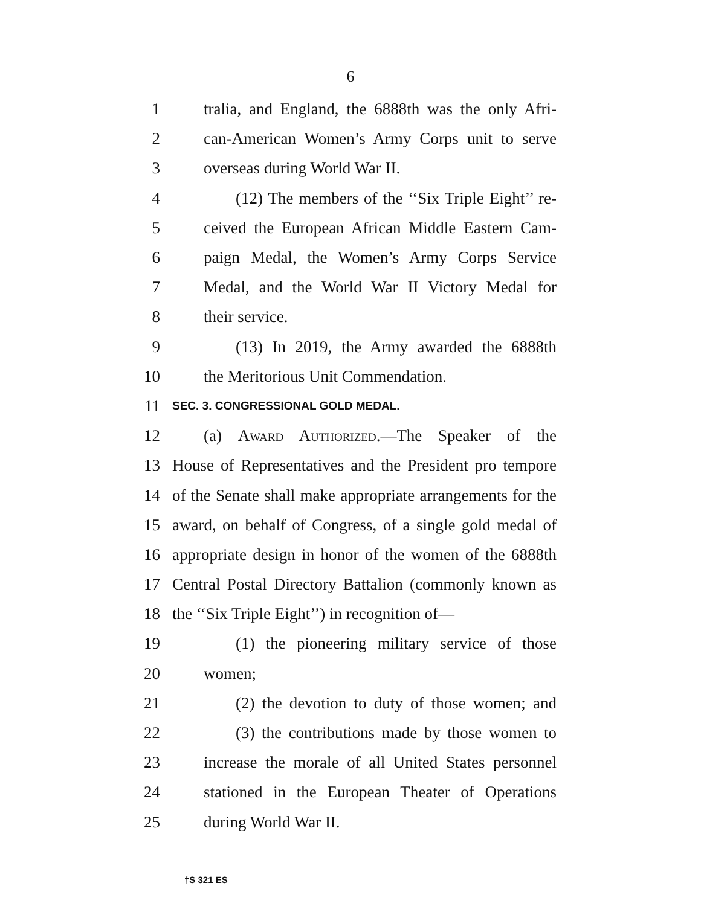6
1 tralia, and England, the 6888th was the only Afri-
2 can-American Women’s Army Corps unit to serve
3 overseas during World War II.
4 (12) The members of the ‘‘Six Triple Eight’’ re-
5 ceived the European African Middle Eastern Cam-
6 paign Medal, the Women’s Army Corps Service
7 Medal, and the World War II Victory Medal for
8 their service.
9 (13) In 2019, the Army awarded the 6888th
10 the Meritorious Unit Commendation.
11 SEC. 3. CONGRESSIONAL GOLD MEDAL.
12 (a) Award Authorized.—The Speaker of the
13 House of Representatives and the President pro tempore
14 of the Senate shall make appropriate arrangements for the
15 award, on behalf of Congress, of a single gold medal of
16 appropriate design in honor of the women of the 6888th
17 Central Postal Directory Battalion (commonly known as
18 the ‘‘Six Triple Eight’’) in recognition of—
19 (1) the pioneering military service of those
20 women;
21 (2) the devotion to duty of those women; and
22 (3) the contributions made by those women to
23 increase the morale of all United States personnel
24 stationed in the European Theater of Operations
25 during World War II.
†S 321 ES